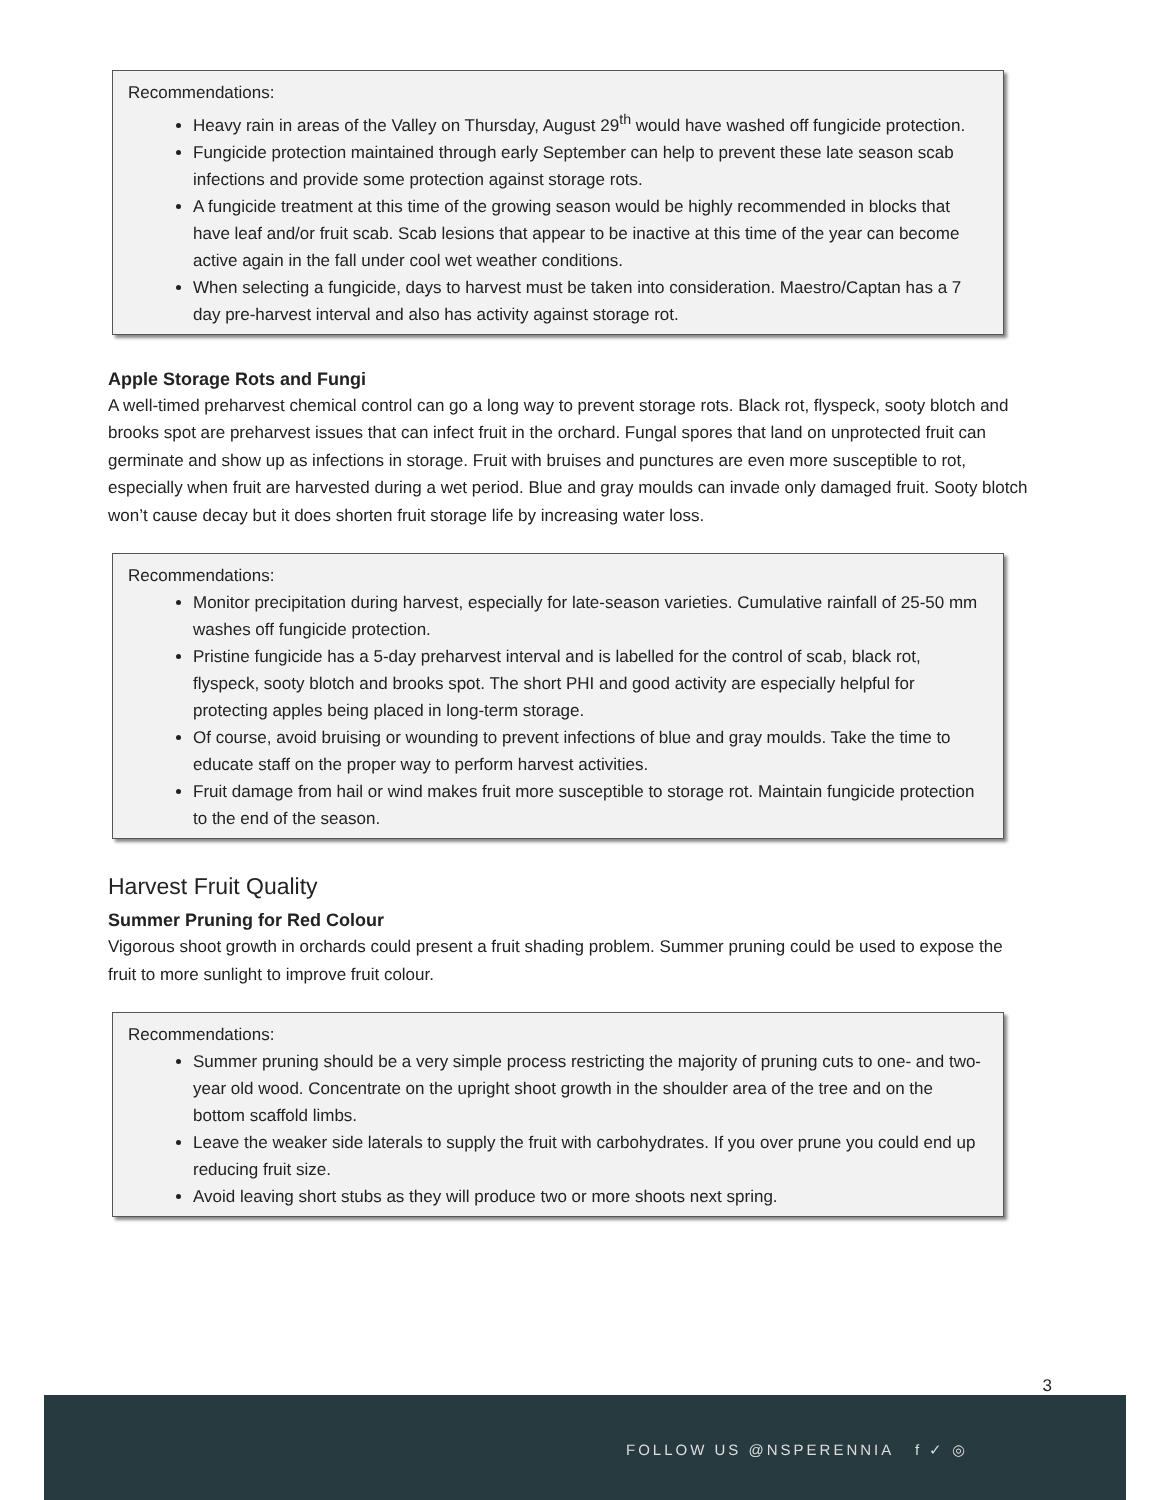Recommendations:
Heavy rain in areas of the Valley on Thursday, August 29<sup>th</sup> would have washed off fungicide protection.
Fungicide protection maintained through early September can help to prevent these late season scab infections and provide some protection against storage rots.
A fungicide treatment at this time of the growing season would be highly recommended in blocks that have leaf and/or fruit scab. Scab lesions that appear to be inactive at this time of the year can become active again in the fall under cool wet weather conditions.
When selecting a fungicide, days to harvest must be taken into consideration. Maestro/Captan has a 7 day pre-harvest interval and also has activity against storage rot.
Apple Storage Rots and Fungi
A well-timed preharvest chemical control can go a long way to prevent storage rots. Black rot, flyspeck, sooty blotch and brooks spot are preharvest issues that can infect fruit in the orchard. Fungal spores that land on unprotected fruit can germinate and show up as infections in storage. Fruit with bruises and punctures are even more susceptible to rot, especially when fruit are harvested during a wet period. Blue and gray moulds can invade only damaged fruit. Sooty blotch won’t cause decay but it does shorten fruit storage life by increasing water loss.
Recommendations:
Monitor precipitation during harvest, especially for late-season varieties. Cumulative rainfall of 25-50 mm washes off fungicide protection.
Pristine fungicide has a 5-day preharvest interval and is labelled for the control of scab, black rot, flyspeck, sooty blotch and brooks spot. The short PHI and good activity are especially helpful for protecting apples being placed in long-term storage.
Of course, avoid bruising or wounding to prevent infections of blue and gray moulds. Take the time to educate staff on the proper way to perform harvest activities.
Fruit damage from hail or wind makes fruit more susceptible to storage rot. Maintain fungicide protection to the end of the season.
Harvest Fruit Quality
Summer Pruning for Red Colour
Vigorous shoot growth in orchards could present a fruit shading problem. Summer pruning could be used to expose the fruit to more sunlight to improve fruit colour.
Recommendations:
Summer pruning should be a very simple process restricting the majority of pruning cuts to one- and two-year old wood. Concentrate on the upright shoot growth in the shoulder area of the tree and on the bottom scaffold limbs.
Leave the weaker side laterals to supply the fruit with carbohydrates. If you over prune you could end up reducing fruit size.
Avoid leaving short stubs as they will produce two or more shoots next spring.
3
FOLLOW US @NSPERENNIA f ✓ ◎